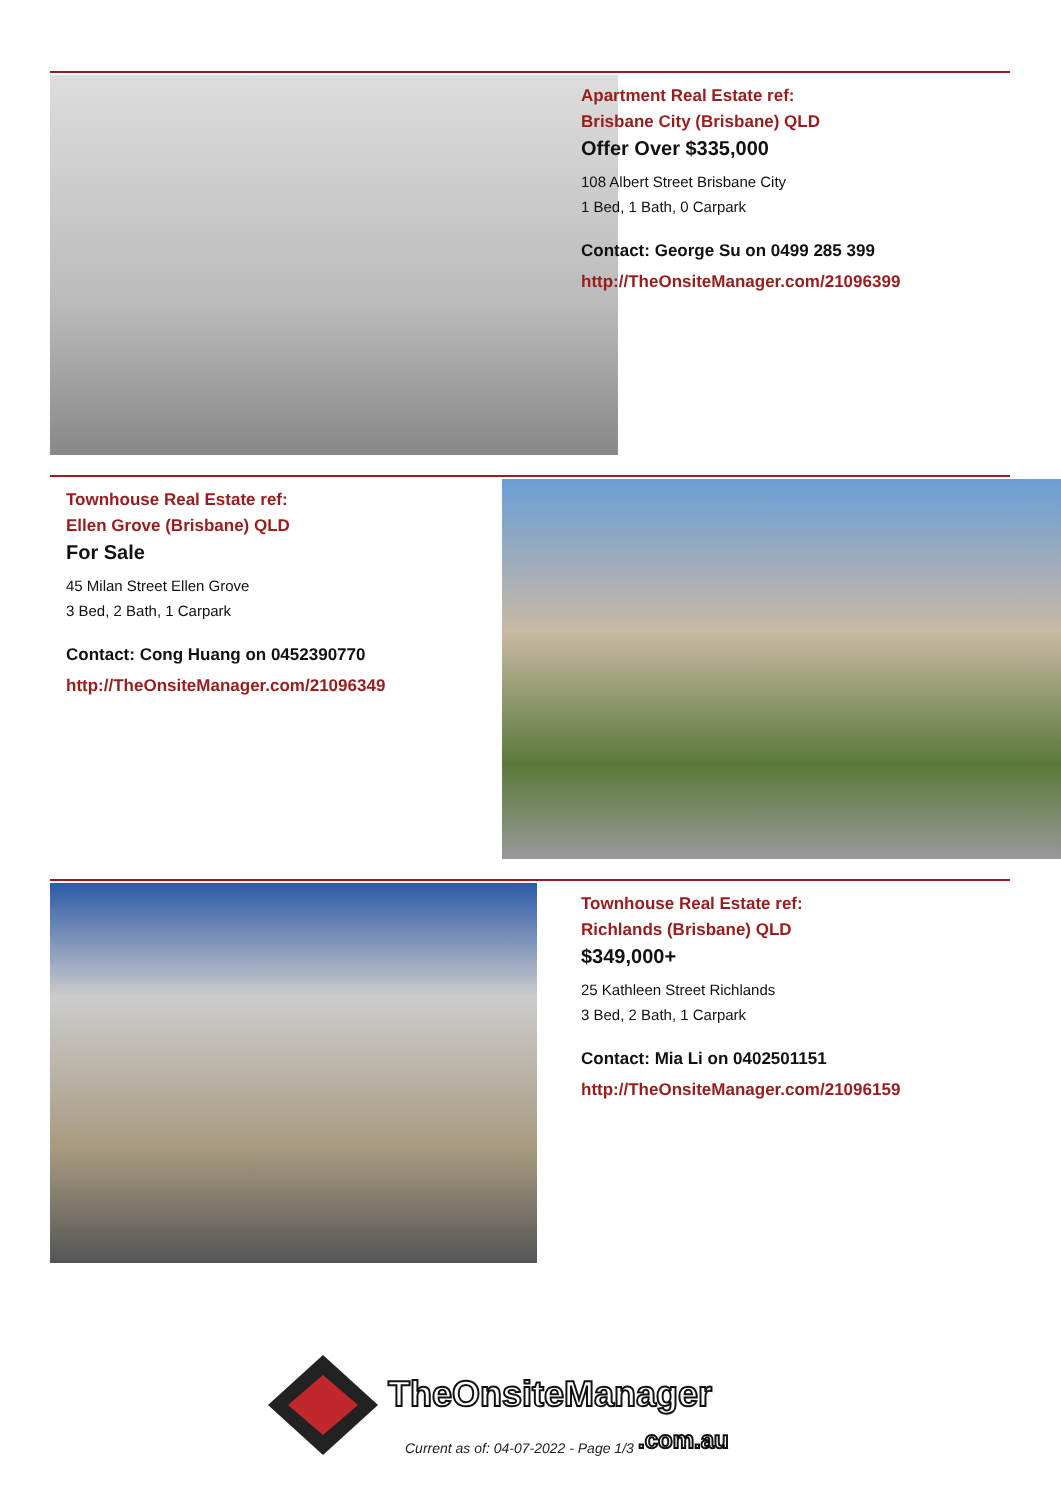Apartment Real Estate ref:
Brisbane City (Brisbane) QLD
Offer Over $335,000
108 Albert Street Brisbane City
1 Bed, 1 Bath, 0 Carpark
Contact: George Su on 0499 285 399
http://TheOnsiteManager.com/21096399
Townhouse Real Estate ref:
Ellen Grove (Brisbane) QLD
For Sale
45 Milan Street Ellen Grove
3 Bed, 2 Bath, 1 Carpark
Contact: Cong Huang on 0452390770
http://TheOnsiteManager.com/21096349
Townhouse Real Estate ref:
Richlands (Brisbane) QLD
$349,000+
25 Kathleen Street Richlands
3 Bed, 2 Bath, 1 Carpark
Contact: Mia Li on 0402501151
http://TheOnsiteManager.com/21096159
TheOnsiteManager
.com.au
Current as of: 04-07-2022 - Page 1/3